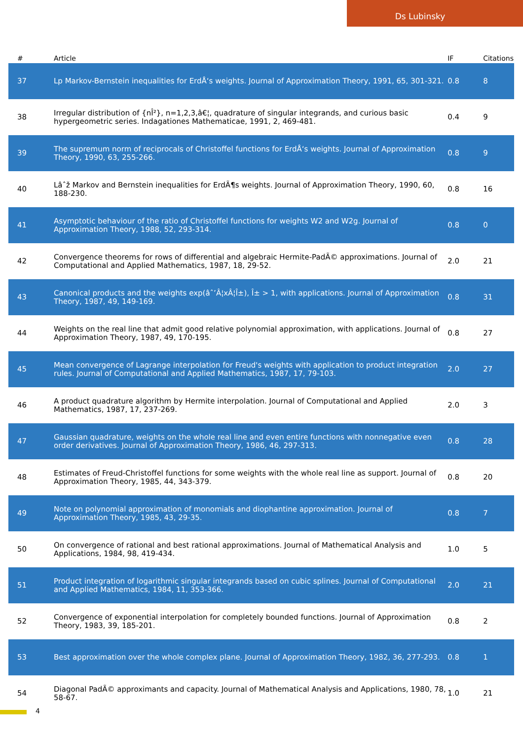Ds Lubinsky
| # | Article | IF | Citations |
| --- | --- | --- | --- |
| 37 | Lp Markov-Bernstein inequalities for ErdÅ‘s weights. Journal of Approximation Theory, 1991, 65, 301-321. | 0.8 | 8 |
| 38 | Irregular distribution of {nÎ²}, n=1,2,3,â€¦, quadrature of singular integrands, and curious basic hypergeometric series. Indagationes Mathematicae, 1991, 2, 469-481. | 0.4 | 9 |
| 39 | The supremum norm of reciprocals of Christoffel functions for ErdÅ‘s weights. Journal of Approximation Theory, 1990, 63, 255-266. | 0.8 | 9 |
| 40 | Lâˆž Markov and Bernstein inequalities for ErdÃ¶s weights. Journal of Approximation Theory, 1990, 60, 188-230. | 0.8 | 16 |
| 41 | Asymptotic behaviour of the ratio of Christoffel functions for weights W2 and W2g. Journal of Approximation Theory, 1988, 52, 293-314. | 0.8 | 0 |
| 42 | Convergence theorems for rows of differential and algebraic Hermite-PadÃ© approximations. Journal of Computational and Applied Mathematics, 1987, 18, 29-52. | 2.0 | 21 |
| 43 | Canonical products and the weights exp(âˆ’Â¦xÂ¦Î±), Î± > 1, with applications. Journal of Approximation Theory, 1987, 49, 149-169. | 0.8 | 31 |
| 44 | Weights on the real line that admit good relative polynomial approximation, with applications. Journal of Approximation Theory, 1987, 49, 170-195. | 0.8 | 27 |
| 45 | Mean convergence of Lagrange interpolation for Freud's weights with application to product integration rules. Journal of Computational and Applied Mathematics, 1987, 17, 79-103. | 2.0 | 27 |
| 46 | A product quadrature algorithm by Hermite interpolation. Journal of Computational and Applied Mathematics, 1987, 17, 237-269. | 2.0 | 3 |
| 47 | Gaussian quadrature, weights on the whole real line and even entire functions with nonnegative even order derivatives. Journal of Approximation Theory, 1986, 46, 297-313. | 0.8 | 28 |
| 48 | Estimates of Freud-Christoffel functions for some weights with the whole real line as support. Journal of Approximation Theory, 1985, 44, 343-379. | 0.8 | 20 |
| 49 | Note on polynomial approximation of monomials and diophantine approximation. Journal of Approximation Theory, 1985, 43, 29-35. | 0.8 | 7 |
| 50 | On convergence of rational and best rational approximations. Journal of Mathematical Analysis and Applications, 1984, 98, 419-434. | 1.0 | 5 |
| 51 | Product integration of logarithmic singular integrands based on cubic splines. Journal of Computational and Applied Mathematics, 1984, 11, 353-366. | 2.0 | 21 |
| 52 | Convergence of exponential interpolation for completely bounded functions. Journal of Approximation Theory, 1983, 39, 185-201. | 0.8 | 2 |
| 53 | Best approximation over the whole complex plane. Journal of Approximation Theory, 1982, 36, 277-293. | 0.8 | 1 |
| 54 | Diagonal PadÃ© approximants and capacity. Journal of Mathematical Analysis and Applications, 1980, 78, 58-67. | 1.0 | 21 |
4